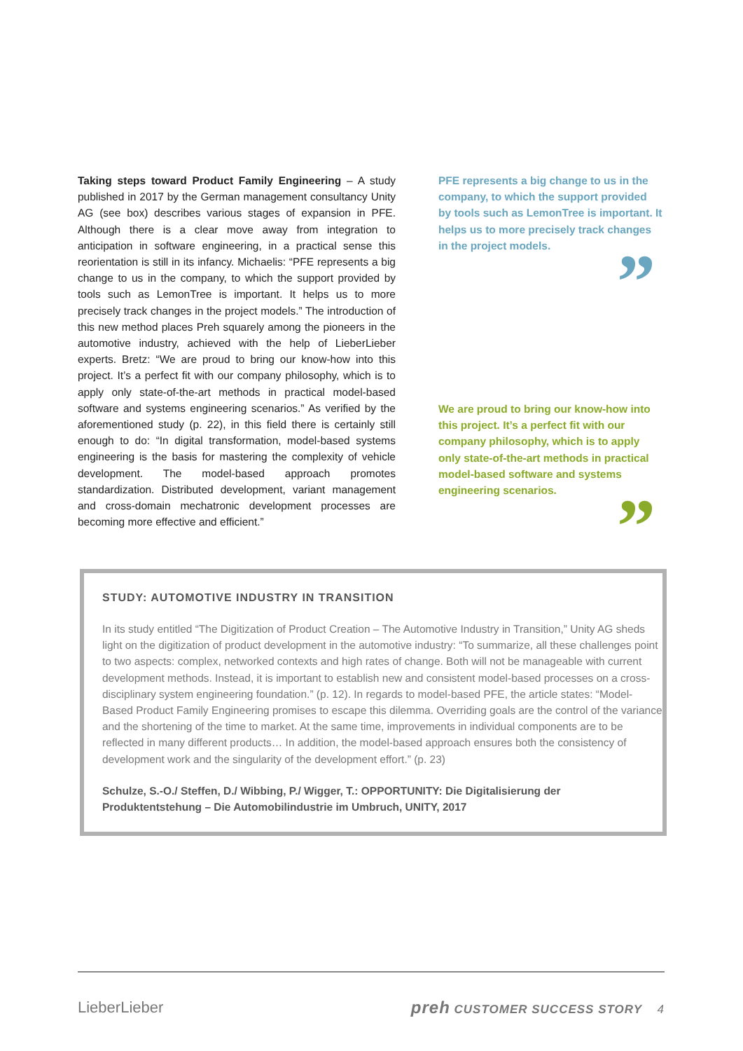Taking steps toward Product Family Engineering – A study published in 2017 by the German management consultancy Unity AG (see box) describes various stages of expansion in PFE. Although there is a clear move away from integration to anticipation in software engineering, in a practical sense this reorientation is still in its infancy. Michaelis: “PFE represents a big change to us in the company, to which the support provided by tools such as LemonTree is important. It helps us to more precisely track changes in the project models.” The introduction of this new method places Preh squarely among the pioneers in the automotive industry, achieved with the help of LieberLieber experts. Bretz: “We are proud to bring our know-how into this project. It’s a perfect fit with our company philosophy, which is to apply only state-of-the-art methods in practical model-based software and systems engineering scenarios.” As verified by the aforementioned study (p. 22), in this field there is certainly still enough to do: “In digital transformation, model-based systems engineering is the basis for mastering the complexity of vehicle development. The model-based approach promotes standardization. Distributed development, variant management and cross-domain mechatronic development processes are becoming more effective and efficient.”
PFE represents a big change to us in the company, to which the support provided by tools such as LemonTree is important. It helps us to more precisely track changes in the project models.
”
We are proud to bring our know-how into this project. It’s a perfect fit with our company philosophy, which is to apply only state-of-the-art methods in practical model-based software and systems engineering scenarios.
”
STUDY: AUTOMOTIVE INDUSTRY IN TRANSITION
In its study entitled “The Digitization of Product Creation – The Automotive Industry in Transition,” Unity AG sheds light on the digitization of product development in the automotive industry: “To summarize, all these challenges point to two aspects: complex, networked contexts and high rates of change. Both will not be manageable with current development methods. Instead, it is important to establish new and consistent model-based processes on a cross-disciplinary system engineering foundation.” (p. 12). In regards to model-based PFE, the article states: “Model-Based Product Family Engineering promises to escape this dilemma. Overriding goals are the control of the variance and the shortening of the time to market. At the same time, improvements in individual components are to be reflected in many different products… In addition, the model-based approach ensures both the consistency of development work and the singularity of the development effort.” (p. 23)
Schulze, S.-O./ Steffen, D./ Wibbing, P./ Wigger, T.: OPPORTUNITY: Die Digitalisierung der Produktentstehung – Die Automobilindustrie im Umbruch, UNITY, 2017
LieberLieber preh CUSTOMER SUCCESS STORY 4